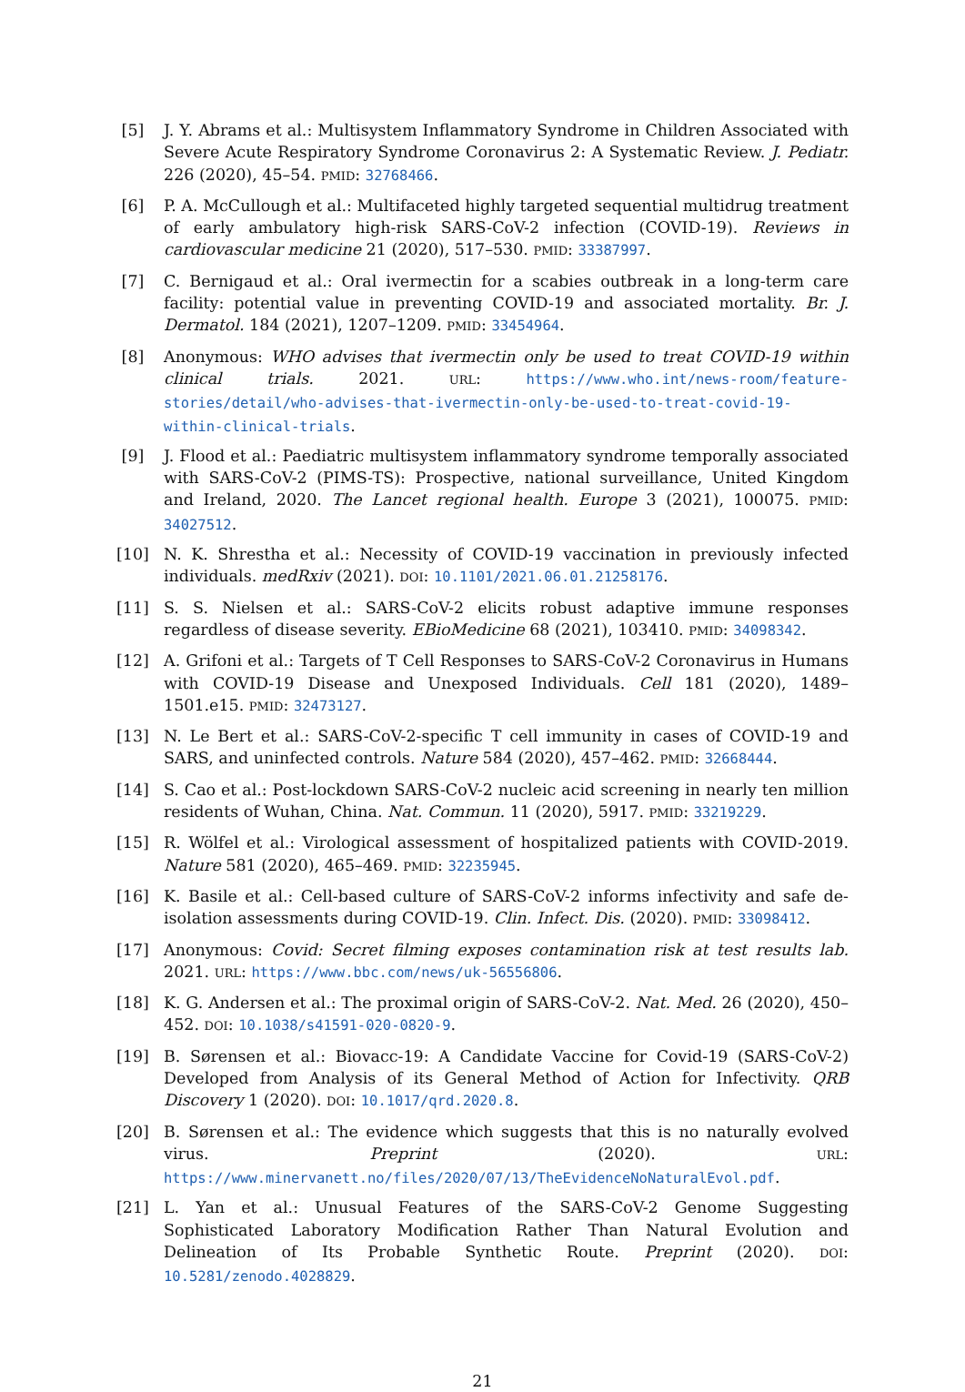[5] J. Y. Abrams et al.: Multisystem Inflammatory Syndrome in Children Associated with Severe Acute Respiratory Syndrome Coronavirus 2: A Systematic Review. J. Pediatr. 226 (2020), 45–54. PMID: 32768466.
[6] P. A. McCullough et al.: Multifaceted highly targeted sequential multidrug treatment of early ambulatory high-risk SARS-CoV-2 infection (COVID-19). Reviews in cardiovascular medicine 21 (2020), 517–530. PMID: 33387997.
[7] C. Bernigaud et al.: Oral ivermectin for a scabies outbreak in a long-term care facility: potential value in preventing COVID-19 and associated mortality. Br. J. Dermatol. 184 (2021), 1207–1209. PMID: 33454964.
[8] Anonymous: WHO advises that ivermectin only be used to treat COVID-19 within clinical trials. 2021. URL: https://www.who.int/news-room/feature-stories/detail/who-advises-that-ivermectin-only-be-used-to-treat-covid-19-within-clinical-trials.
[9] J. Flood et al.: Paediatric multisystem inflammatory syndrome temporally associated with SARS-CoV-2 (PIMS-TS): Prospective, national surveillance, United Kingdom and Ireland, 2020. The Lancet regional health. Europe 3 (2021), 100075. PMID: 34027512.
[10] N. K. Shrestha et al.: Necessity of COVID-19 vaccination in previously infected individuals. medRxiv (2021). DOI: 10.1101/2021.06.01.21258176.
[11] S. S. Nielsen et al.: SARS-CoV-2 elicits robust adaptive immune responses regardless of disease severity. EBioMedicine 68 (2021), 103410. PMID: 34098342.
[12] A. Grifoni et al.: Targets of T Cell Responses to SARS-CoV-2 Coronavirus in Humans with COVID-19 Disease and Unexposed Individuals. Cell 181 (2020), 1489–1501.e15. PMID: 32473127.
[13] N. Le Bert et al.: SARS-CoV-2-specific T cell immunity in cases of COVID-19 and SARS, and uninfected controls. Nature 584 (2020), 457–462. PMID: 32668444.
[14] S. Cao et al.: Post-lockdown SARS-CoV-2 nucleic acid screening in nearly ten million residents of Wuhan, China. Nat. Commun. 11 (2020), 5917. PMID: 33219229.
[15] R. Wölfel et al.: Virological assessment of hospitalized patients with COVID-2019. Nature 581 (2020), 465–469. PMID: 32235945.
[16] K. Basile et al.: Cell-based culture of SARS-CoV-2 informs infectivity and safe de-isolation assessments during COVID-19. Clin. Infect. Dis. (2020). PMID: 33098412.
[17] Anonymous: Covid: Secret filming exposes contamination risk at test results lab. 2021. URL: https://www.bbc.com/news/uk-56556806.
[18] K. G. Andersen et al.: The proximal origin of SARS-CoV-2. Nat. Med. 26 (2020), 450–452. DOI: 10.1038/s41591-020-0820-9.
[19] B. Sørensen et al.: Biovacc-19: A Candidate Vaccine for Covid-19 (SARS-CoV-2) Developed from Analysis of its General Method of Action for Infectivity. QRB Discovery 1 (2020). DOI: 10.1017/qrd.2020.8.
[20] B. Sørensen et al.: The evidence which suggests that this is no naturally evolved virus. Preprint (2020). URL: https://www.minervanett.no/files/2020/07/13/TheEvidenceNoNaturalEvol.pdf.
[21] L. Yan et al.: Unusual Features of the SARS-CoV-2 Genome Suggesting Sophisticated Laboratory Modification Rather Than Natural Evolution and Delineation of Its Probable Synthetic Route. Preprint (2020). DOI: 10.5281/zenodo.4028829.
21